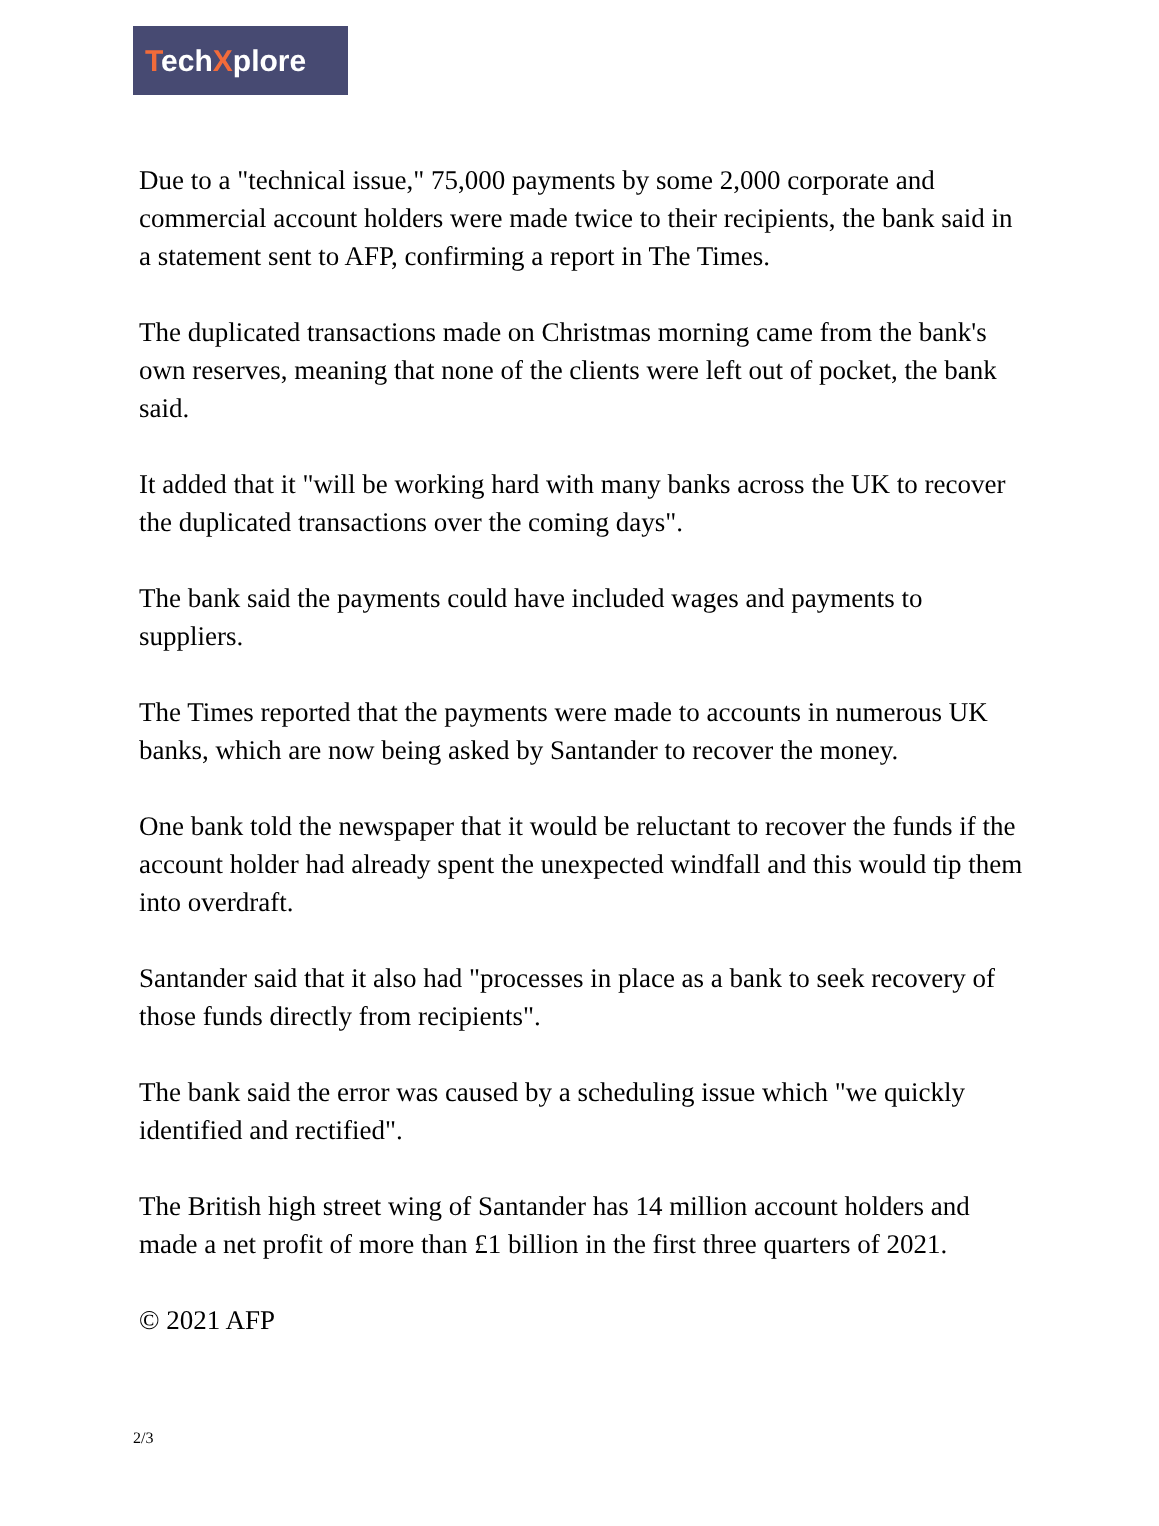TechXplore
Due to a "technical issue," 75,000 payments by some 2,000 corporate and commercial account holders were made twice to their recipients, the bank said in a statement sent to AFP, confirming a report in The Times.
The duplicated transactions made on Christmas morning came from the bank's own reserves, meaning that none of the clients were left out of pocket, the bank said.
It added that it "will be working hard with many banks across the UK to recover the duplicated transactions over the coming days".
The bank said the payments could have included wages and payments to suppliers.
The Times reported that the payments were made to accounts in numerous UK banks, which are now being asked by Santander to recover the money.
One bank told the newspaper that it would be reluctant to recover the funds if the account holder had already spent the unexpected windfall and this would tip them into overdraft.
Santander said that it also had "processes in place as a bank to seek recovery of those funds directly from recipients".
The bank said the error was caused by a scheduling issue which "we quickly identified and rectified".
The British high street wing of Santander has 14 million account holders and made a net profit of more than £1 billion in the first three quarters of 2021.
© 2021 AFP
2/3